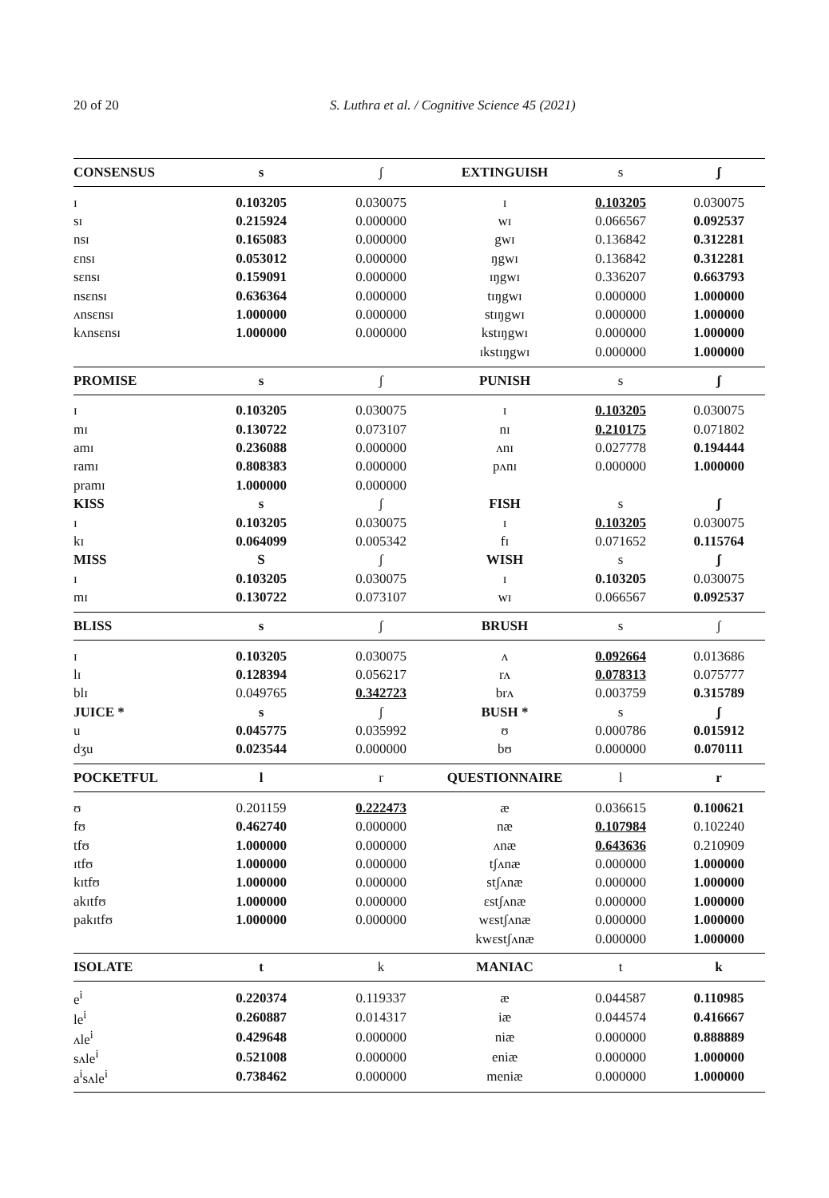20 of 20 S. Luthra et al. / Cognitive Science 45 (2021)
| CONSENSUS | s | ʃ | EXTINGUISH | s | ʃ |
| --- | --- | --- | --- | --- | --- |
| ɪ | 0.103205 | 0.030075 | ɪ | 0.103205 | 0.030075 |
| sɪ | 0.215924 | 0.000000 | wɪ | 0.066567 | 0.092537 |
| nsɪ | 0.165083 | 0.000000 | gwɪ | 0.136842 | 0.312281 |
| ɛnsɪ | 0.053012 | 0.000000 | ŋgwɪ | 0.136842 | 0.312281 |
| sɛnsɪ | 0.159091 | 0.000000 | ɪŋgwɪ | 0.336207 | 0.663793 |
| nsɛnsɪ | 0.636364 | 0.000000 | tɪŋgwɪ | 0.000000 | 1.000000 |
| ʌnsɛnsɪ | 1.000000 | 0.000000 | stɪŋgwɪ | 0.000000 | 1.000000 |
| kʌnsɛnsɪ | 1.000000 | 0.000000 | kstɪŋgwɪ | 0.000000 | 1.000000 |
| | | | ɪkstɪŋgwɪ | 0.000000 | 1.000000 |
| PROMISE | s | ʃ | PUNISH | s | ʃ |
| ɪ | 0.103205 | 0.030075 | ɪ | 0.103205 | 0.030075 |
| mɪ | 0.130722 | 0.073107 | nɪ | 0.210175 | 0.071802 |
| amɪ | 0.236088 | 0.000000 | ʌnɪ | 0.027778 | 0.194444 |
| ramɪ | 0.808383 | 0.000000 | pʌnɪ | 0.000000 | 1.000000 |
| pramɪ | 1.000000 | 0.000000 | | | |
| KISS | s | ʃ | FISH | s | ʃ |
| ɪ | 0.103205 | 0.030075 | ɪ | 0.103205 | 0.030075 |
| kɪ | 0.064099 | 0.005342 | fɪ | 0.071652 | 0.115764 |
| MISS | S | ʃ | WISH | s | ʃ |
| ɪ | 0.103205 | 0.030075 | ɪ | 0.103205 | 0.030075 |
| mɪ | 0.130722 | 0.073107 | wɪ | 0.066567 | 0.092537 |
| BLISS | s | ʃ | BRUSH | s | ʃ |
| ɪ | 0.103205 | 0.030075 | ʌ | 0.092664 | 0.013686 |
| lɪ | 0.128394 | 0.056217 | rʌ | 0.078313 | 0.075777 |
| blɪ | 0.049765 | 0.342723 | brʌ | 0.003759 | 0.315789 |
| JUICE * | s | ʃ | BUSH * | s | ʃ |
| u | 0.045775 | 0.035992 | ʊ | 0.000786 | 0.015912 |
| dʒu | 0.023544 | 0.000000 | bʊ | 0.000000 | 0.070111 |
| POCKETFUL | l | r | QUESTIONNAIRE | l | r |
| ʊ | 0.201159 | 0.222473 | æ | 0.036615 | 0.100621 |
| fʊ | 0.462740 | 0.000000 | næ | 0.107984 | 0.102240 |
| tfʊ | 1.000000 | 0.000000 | ʌnæ | 0.643636 | 0.210909 |
| ɪtfʊ | 1.000000 | 0.000000 | tʃʌnæ | 0.000000 | 1.000000 |
| kɪtfʊ | 1.000000 | 0.000000 | stʃʌnæ | 0.000000 | 1.000000 |
| akɪtfʊ | 1.000000 | 0.000000 | ɛstʃʌnæ | 0.000000 | 1.000000 |
| pakɪtfʊ | 1.000000 | 0.000000 | wɛstʃʌnæ | 0.000000 | 1.000000 |
| | | | kwɛstʃʌnæ | 0.000000 | 1.000000 |
| ISOLATE | t | k | MANIAC | t | k |
| e<sup>i</sup> | 0.220374 | 0.119337 | æ | 0.044587 | 0.110985 |
| le<sup>i</sup> | 0.260887 | 0.014317 | iæ | 0.044574 | 0.416667 |
| ʌle<sup>i</sup> | 0.429648 | 0.000000 | niæ | 0.000000 | 0.888889 |
| sʌle<sup>i</sup> | 0.521008 | 0.000000 | eniæ | 0.000000 | 1.000000 |
| a<sup>i</sup>sʌle<sup>i</sup> | 0.738462 | 0.000000 | meniæ | 0.000000 | 1.000000 |